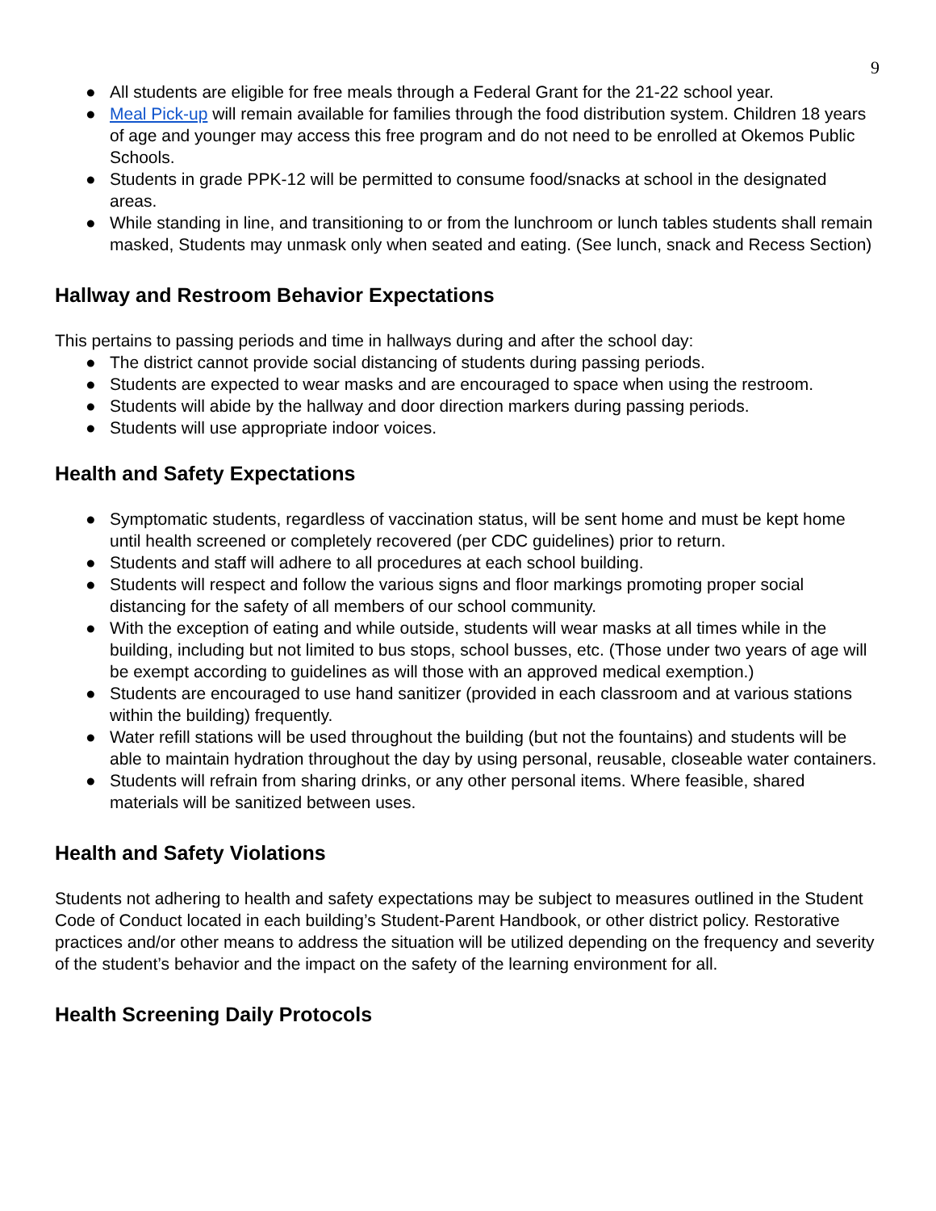9
● All students are eligible for free meals through a Federal Grant for the 21-22 school year.
● Meal Pick-up will remain available for families through the food distribution system. Children 18 years of age and younger may access this free program and do not need to be enrolled at Okemos Public Schools.
● Students in grade PPK-12 will be permitted to consume food/snacks at school in the designated areas.
● While standing in line, and transitioning to or from the lunchroom or lunch tables students shall remain masked, Students may unmask only when seated and eating. (See lunch, snack and Recess Section)
Hallway and Restroom Behavior Expectations
This pertains to passing periods and time in hallways during and after the school day:
● The district cannot provide social distancing of students during passing periods.
● Students are expected to wear masks and are encouraged to space when using the restroom.
● Students will abide by the hallway and door direction markers during passing periods.
● Students will use appropriate indoor voices.
Health and Safety Expectations
● Symptomatic students, regardless of vaccination status, will be sent home and must be kept home until health screened or completely recovered (per CDC guidelines) prior to return.
● Students and staff will adhere to all procedures at each school building.
● Students will respect and follow the various signs and floor markings promoting proper social distancing for the safety of all members of our school community.
● With the exception of eating and while outside, students will wear masks at all times while in the building, including but not limited to bus stops, school busses, etc. (Those under two years of age will be exempt according to guidelines as will those with an approved medical exemption.)
● Students are encouraged to use hand sanitizer (provided in each classroom and at various stations within the building) frequently.
● Water refill stations will be used throughout the building (but not the fountains) and students will be able to maintain hydration throughout the day by using personal, reusable, closeable water containers.
● Students will refrain from sharing drinks, or any other personal items. Where feasible, shared materials will be sanitized between uses.
Health and Safety Violations
Students not adhering to health and safety expectations may be subject to measures outlined in the Student Code of Conduct located in each building’s Student-Parent Handbook, or other district policy. Restorative practices and/or other means to address the situation will be utilized depending on the frequency and severity of the student’s behavior and the impact on the safety of the learning environment for all.
Health Screening Daily Protocols